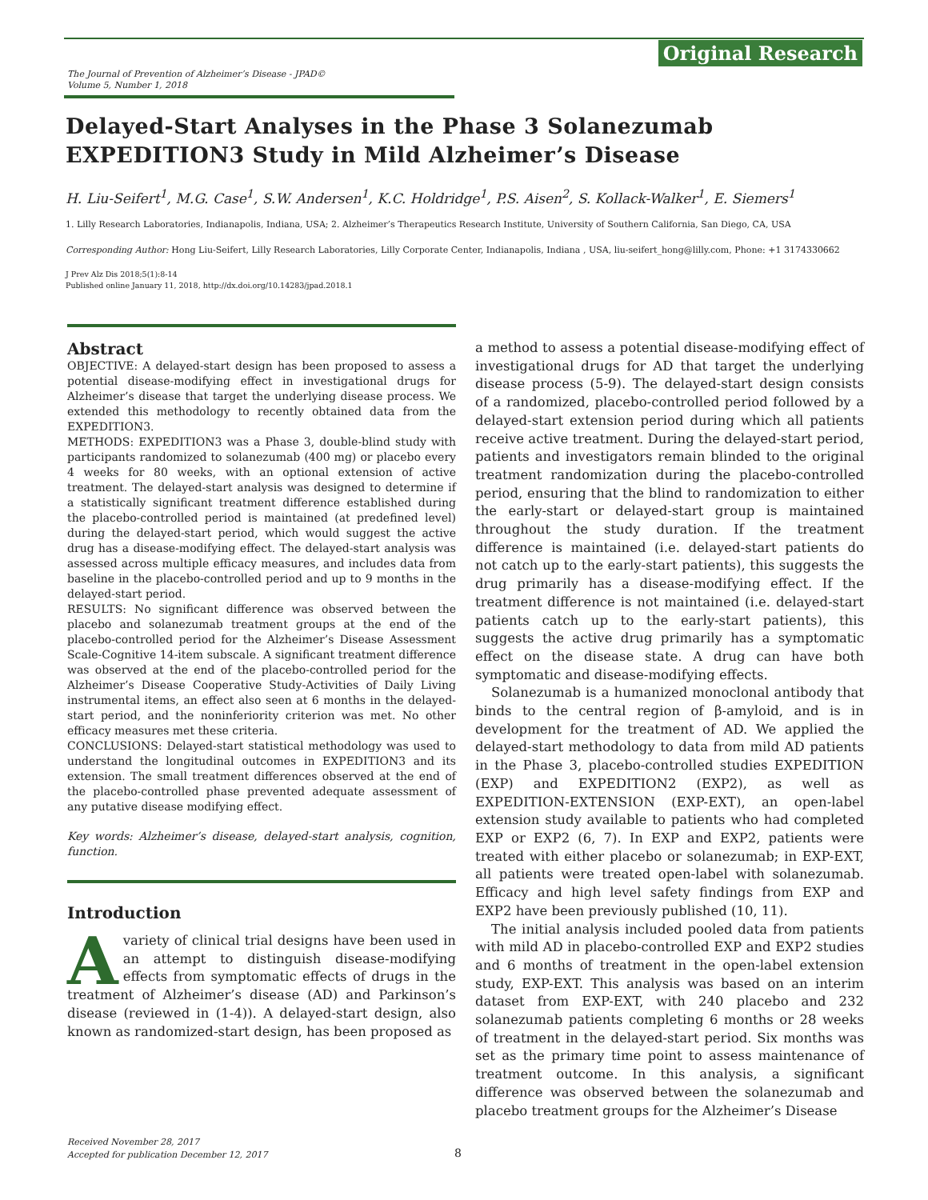Original Research
The Journal of Prevention of Alzheimer’s Disease - JPAD©
Volume 5, Number 1, 2018
Delayed-Start Analyses in the Phase 3 Solanezumab EXPEDITION3 Study in Mild Alzheimer’s Disease
H. Liu-Seifert<sup>1</sup>, M.G. Case<sup>1</sup>, S.W. Andersen<sup>1</sup>, K.C. Holdridge<sup>1</sup>, P.S. Aisen<sup>2</sup>, S. Kollack-Walker<sup>1</sup>, E. Siemers<sup>1</sup>
1. Lilly Research Laboratories, Indianapolis, Indiana, USA; 2. Alzheimer’s Therapeutics Research Institute, University of Southern California, San Diego, CA, USA
Corresponding Author: Hong Liu-Seifert, Lilly Research Laboratories, Lilly Corporate Center, Indianapolis, Indiana , USA, liu-seifert_hong@lilly.com, Phone: +1 3174330662
J Prev Alz Dis 2018;5(1):8-14
Published online January 11, 2018, http://dx.doi.org/10.14283/jpad.2018.1
Abstract
OBJECTIVE: A delayed-start design has been proposed to assess a potential disease-modifying effect in investigational drugs for Alzheimer’s disease that target the underlying disease process. We extended this methodology to recently obtained data from the EXPEDITION3.
METHODS: EXPEDITION3 was a Phase 3, double-blind study with participants randomized to solanezumab (400 mg) or placebo every 4 weeks for 80 weeks, with an optional extension of active treatment. The delayed-start analysis was designed to determine if a statistically significant treatment difference established during the placebo-controlled period is maintained (at predefined level) during the delayed-start period, which would suggest the active drug has a disease-modifying effect. The delayed-start analysis was assessed across multiple efficacy measures, and includes data from baseline in the placebo-controlled period and up to 9 months in the delayed-start period.
RESULTS: No significant difference was observed between the placebo and solanezumab treatment groups at the end of the placebo-controlled period for the Alzheimer’s Disease Assessment Scale-Cognitive 14-item subscale. A significant treatment difference was observed at the end of the placebo-controlled period for the Alzheimer’s Disease Cooperative Study-Activities of Daily Living instrumental items, an effect also seen at 6 months in the delayed-start period, and the noninferiority criterion was met. No other efficacy measures met these criteria.
CONCLUSIONS: Delayed-start statistical methodology was used to understand the longitudinal outcomes in EXPEDITION3 and its extension. The small treatment differences observed at the end of the placebo-controlled phase prevented adequate assessment of any putative disease modifying effect.
Key words: Alzheimer’s disease, delayed-start analysis, cognition, function.
Introduction
Avariety of clinical trial designs have been used in an attempt to distinguish disease-modifying effects from symptomatic effects of drugs in the treatment of Alzheimer’s disease (AD) and Parkinson’s disease (reviewed in (1-4)). A delayed-start design, also known as randomized-start design, has been proposed as
a method to assess a potential disease-modifying effect of investigational drugs for AD that target the underlying disease process (5-9). The delayed-start design consists of a randomized, placebo-controlled period followed by a delayed-start extension period during which all patients receive active treatment. During the delayed-start period, patients and investigators remain blinded to the original treatment randomization during the placebo-controlled period, ensuring that the blind to randomization to either the early-start or delayed-start group is maintained throughout the study duration. If the treatment difference is maintained (i.e. delayed-start patients do not catch up to the early-start patients), this suggests the drug primarily has a disease-modifying effect. If the treatment difference is not maintained (i.e. delayed-start patients catch up to the early-start patients), this suggests the active drug primarily has a symptomatic effect on the disease state. A drug can have both symptomatic and disease-modifying effects.
Solanezumab is a humanized monoclonal antibody that binds to the central region of β-amyloid, and is in development for the treatment of AD. We applied the delayed-start methodology to data from mild AD patients in the Phase 3, placebo-controlled studies EXPEDITION (EXP) and EXPEDITION2 (EXP2), as well as EXPEDITION-EXTENSION (EXP-EXT), an open-label extension study available to patients who had completed EXP or EXP2 (6, 7). In EXP and EXP2, patients were treated with either placebo or solanezumab; in EXP-EXT, all patients were treated open-label with solanezumab. Efficacy and high level safety findings from EXP and EXP2 have been previously published (10, 11).
The initial analysis included pooled data from patients with mild AD in placebo-controlled EXP and EXP2 studies and 6 months of treatment in the open-label extension study, EXP-EXT. This analysis was based on an interim dataset from EXP-EXT, with 240 placebo and 232 solanezumab patients completing 6 months or 28 weeks of treatment in the delayed-start period. Six months was set as the primary time point to assess maintenance of treatment outcome. In this analysis, a significant difference was observed between the solanezumab and placebo treatment groups for the Alzheimer’s Disease
Received November 28, 2017
Accepted for publication December 12, 2017
8